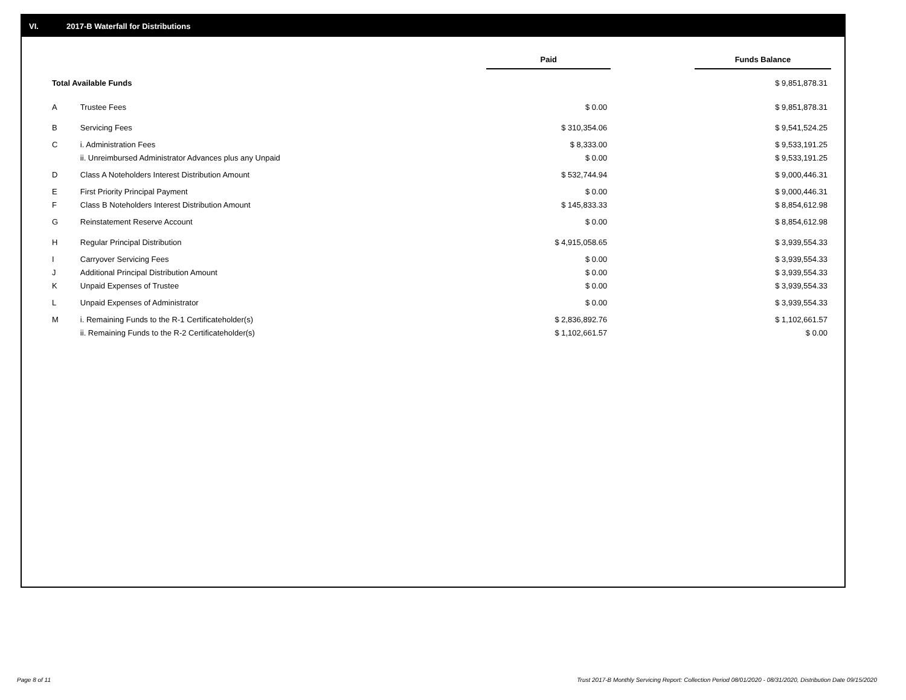VI. 2017-B Waterfall for Distributions
| | | Paid | | Funds Balance |
| --- | --- | --- | --- | --- |
| Total Available Funds | | | | $ 9,851,878.31 |
| A | Trustee Fees | $ 0.00 | | $ 9,851,878.31 |
| B | Servicing Fees | $ 310,354.06 | | $ 9,541,524.25 |
| C | i. Administration Fees | $ 8,333.00 | | $ 9,533,191.25 |
| | ii. Unreimbursed Administrator Advances plus any Unpaid | $ 0.00 | | $ 9,533,191.25 |
| D | Class A Noteholders Interest Distribution Amount | $ 532,744.94 | | $ 9,000,446.31 |
| E | First Priority Principal Payment | $ 0.00 | | $ 9,000,446.31 |
| F | Class B Noteholders Interest Distribution Amount | $ 145,833.33 | | $ 8,854,612.98 |
| G | Reinstatement Reserve Account | $ 0.00 | | $ 8,854,612.98 |
| H | Regular Principal Distribution | $ 4,915,058.65 | | $ 3,939,554.33 |
| I | Carryover Servicing Fees | $ 0.00 | | $ 3,939,554.33 |
| J | Additional Principal Distribution Amount | $ 0.00 | | $ 3,939,554.33 |
| K | Unpaid Expenses of Trustee | $ 0.00 | | $ 3,939,554.33 |
| L | Unpaid Expenses of Administrator | $ 0.00 | | $ 3,939,554.33 |
| M | i. Remaining Funds to the R-1 Certificateholder(s) | $ 2,836,892.76 | | $ 1,102,661.57 |
| | ii. Remaining Funds to the R-2 Certificateholder(s) | $ 1,102,661.57 | | $ 0.00 |
Page 8 of 11
Trust 2017-B Monthly Servicing Report: Collection Period 08/01/2020 - 08/31/2020, Distribution Date 09/15/2020